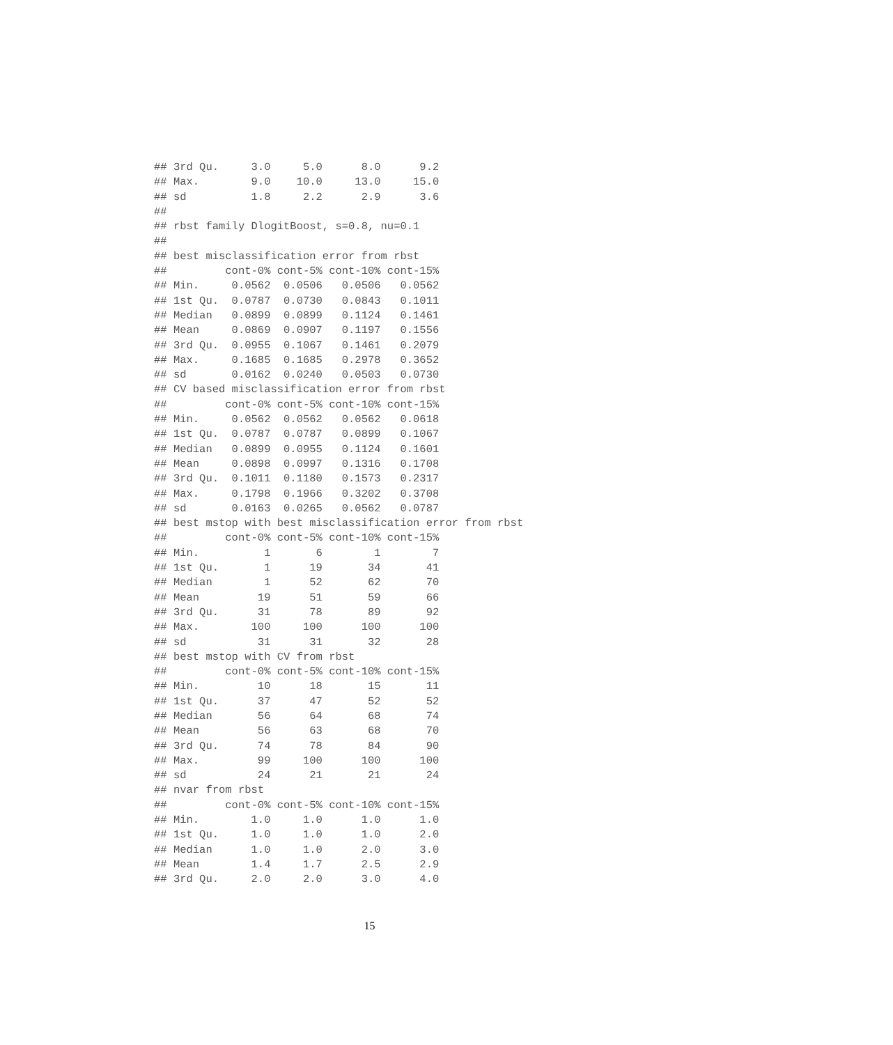## 3rd Qu.     3.0     5.0      8.0      9.2
## Max.        9.0    10.0     13.0     15.0
## sd          1.8     2.2      2.9      3.6
##
## rbst family DlogitBoost, s=0.8, nu=0.1
##
## best misclassification error from rbst
##         cont-0% cont-5% cont-10% cont-15%
## Min.     0.0562  0.0506   0.0506   0.0562
## 1st Qu.  0.0787  0.0730   0.0843   0.1011
## Median   0.0899  0.0899   0.1124   0.1461
## Mean     0.0869  0.0907   0.1197   0.1556
## 3rd Qu.  0.0955  0.1067   0.1461   0.2079
## Max.     0.1685  0.1685   0.2978   0.3652
## sd       0.0162  0.0240   0.0503   0.0730
## CV based misclassification error from rbst
##         cont-0% cont-5% cont-10% cont-15%
## Min.     0.0562  0.0562   0.0562   0.0618
## 1st Qu.  0.0787  0.0787   0.0899   0.1067
## Median   0.0899  0.0955   0.1124   0.1601
## Mean     0.0898  0.0997   0.1316   0.1708
## 3rd Qu.  0.1011  0.1180   0.1573   0.2317
## Max.     0.1798  0.1966   0.3202   0.3708
## sd       0.0163  0.0265   0.0562   0.0787
## best mstop with best misclassification error from rbst
##         cont-0% cont-5% cont-10% cont-15%
## Min.          1       6        1        7
## 1st Qu.       1      19       34       41
## Median        1      52       62       70
## Mean         19      51       59       66
## 3rd Qu.      31      78       89       92
## Max.        100     100      100      100
## sd           31      31       32       28
## best mstop with CV from rbst
##         cont-0% cont-5% cont-10% cont-15%
## Min.         10      18       15       11
## 1st Qu.      37      47       52       52
## Median       56      64       68       74
## Mean         56      63       68       70
## 3rd Qu.      74      78       84       90
## Max.         99     100      100      100
## sd           24      21       21       24
## nvar from rbst
##         cont-0% cont-5% cont-10% cont-15%
## Min.        1.0     1.0      1.0      1.0
## 1st Qu.     1.0     1.0      1.0      2.0
## Median      1.0     1.0      2.0      3.0
## Mean        1.4     1.7      2.5      2.9
## 3rd Qu.     2.0     2.0      3.0      4.0
15